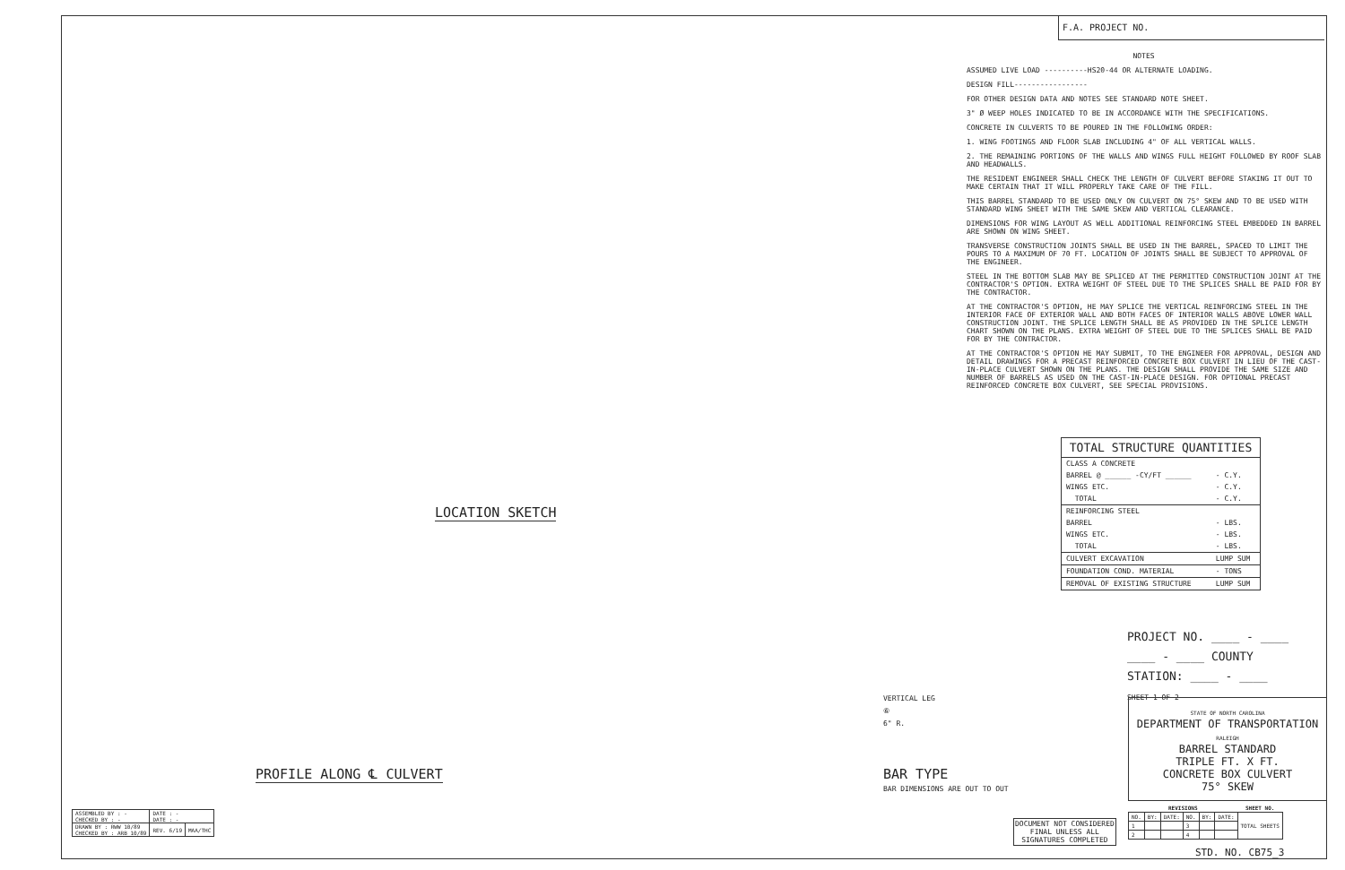F.A. PROJECT NO.
NOTES
ASSUMED LIVE LOAD ----------HS20-44 OR ALTERNATE LOADING.
DESIGN FILL-----------------
FOR OTHER DESIGN DATA AND NOTES SEE STANDARD NOTE SHEET.
3" Ø WEEP HOLES INDICATED TO BE IN ACCORDANCE WITH THE SPECIFICATIONS.
CONCRETE IN CULVERTS TO BE POURED IN THE FOLLOWING ORDER:
1. WING FOOTINGS AND FLOOR SLAB INCLUDING 4" OF ALL VERTICAL WALLS.
2. THE REMAINING PORTIONS OF THE WALLS AND WINGS FULL HEIGHT FOLLOWED BY ROOF SLAB AND HEADWALLS.
THE RESIDENT ENGINEER SHALL CHECK THE LENGTH OF CULVERT BEFORE STAKING IT OUT TO MAKE CERTAIN THAT IT WILL PROPERLY TAKE CARE OF THE FILL.
THIS BARREL STANDARD TO BE USED ONLY ON CULVERT ON 75° SKEW AND TO BE USED WITH STANDARD WING SHEET WITH THE SAME SKEW AND VERTICAL CLEARANCE.
DIMENSIONS FOR WING LAYOUT AS WELL ADDITIONAL REINFORCING STEEL EMBEDDED IN BARREL ARE SHOWN ON WING SHEET.
TRANSVERSE CONSTRUCTION JOINTS SHALL BE USED IN THE BARREL, SPACED TO LIMIT THE POURS TO A MAXIMUM OF 70 FT. LOCATION OF JOINTS SHALL BE SUBJECT TO APPROVAL OF THE ENGINEER.
STEEL IN THE BOTTOM SLAB MAY BE SPLICED AT THE PERMITTED CONSTRUCTION JOINT AT THE CONTRACTOR'S OPTION. EXTRA WEIGHT OF STEEL DUE TO THE SPLICES SHALL BE PAID FOR BY THE CONTRACTOR.
AT THE CONTRACTOR'S OPTION, HE MAY SPLICE THE VERTICAL REINFORCING STEEL IN THE INTERIOR FACE OF EXTERIOR WALL AND BOTH FACES OF INTERIOR WALLS ABOVE LOWER WALL CONSTRUCTION JOINT. THE SPLICE LENGTH SHALL BE AS PROVIDED IN THE SPLICE LENGTH CHART SHOWN ON THE PLANS. EXTRA WEIGHT OF STEEL DUE TO THE SPLICES SHALL BE PAID FOR BY THE CONTRACTOR.
AT THE CONTRACTOR'S OPTION HE MAY SUBMIT, TO THE ENGINEER FOR APPROVAL, DESIGN AND DETAIL DRAWINGS FOR A PRECAST REINFORCED CONCRETE BOX CULVERT IN LIEU OF THE CAST-IN-PLACE CULVERT SHOWN ON THE PLANS. THE DESIGN SHALL PROVIDE THE SAME SIZE AND NUMBER OF BARRELS AS USED ON THE CAST-IN-PLACE DESIGN. FOR OPTIONAL PRECAST REINFORCED CONCRETE BOX CULVERT, SEE SPECIAL PROVISIONS.
| TOTAL STRUCTURE QUANTITIES | |
| --- | --- |
| CLASS A CONCRETE | |
| BARREL @ ______ -CY/FT ______ | - C.Y. |
| WINGS ETC. | - C.Y. |
| TOTAL | - C.Y. |
| REINFORCING STEEL | |
| BARREL | - LBS. |
| WINGS ETC. | - LBS. |
| TOTAL | - LBS. |
| CULVERT EXCAVATION | LUMP SUM |
| FOUNDATION COND. MATERIAL | - TONS |
| REMOVAL OF EXISTING STRUCTURE | LUMP SUM |
LOCATION SKETCH
PROFILE ALONG ℄ CULVERT
VERTICAL LEG
⑥
6" R.
BAR TYPE
BAR DIMENSIONS ARE OUT TO OUT
PROJECT NO. ____ - ____
____ - ____ COUNTY
STATION: ____ - ____
SHEET 1 OF 2
STATE OF NORTH CAROLINA
DEPARTMENT OF TRANSPORTATION
RALEIGH
BARREL STANDARD
TRIPLE FT. X FT.
CONCRETE BOX CULVERT
75° SKEW
DOCUMENT NOT CONSIDERED
FINAL UNLESS ALL
SIGNATURES COMPLETED
| REVISIONS | | | | | | SHEET NO. |
| --- | --- | --- | --- | --- | --- | --- |
| NO. | BY: | DATE: | NO. | BY: | DATE: | TOTAL SHEETS |
| 1 | | | 3 | | | |
| 2 | | | 4 | | | |
STD. NO. CB75_3
| ASSEMBLED BY : - CHECKED BY : - | DATE : - DATE : - | |
| DRAWN BY : RWW 10/89 CHECKED BY : ARB 10/89 | REV. 6/19 | MAA/THC |